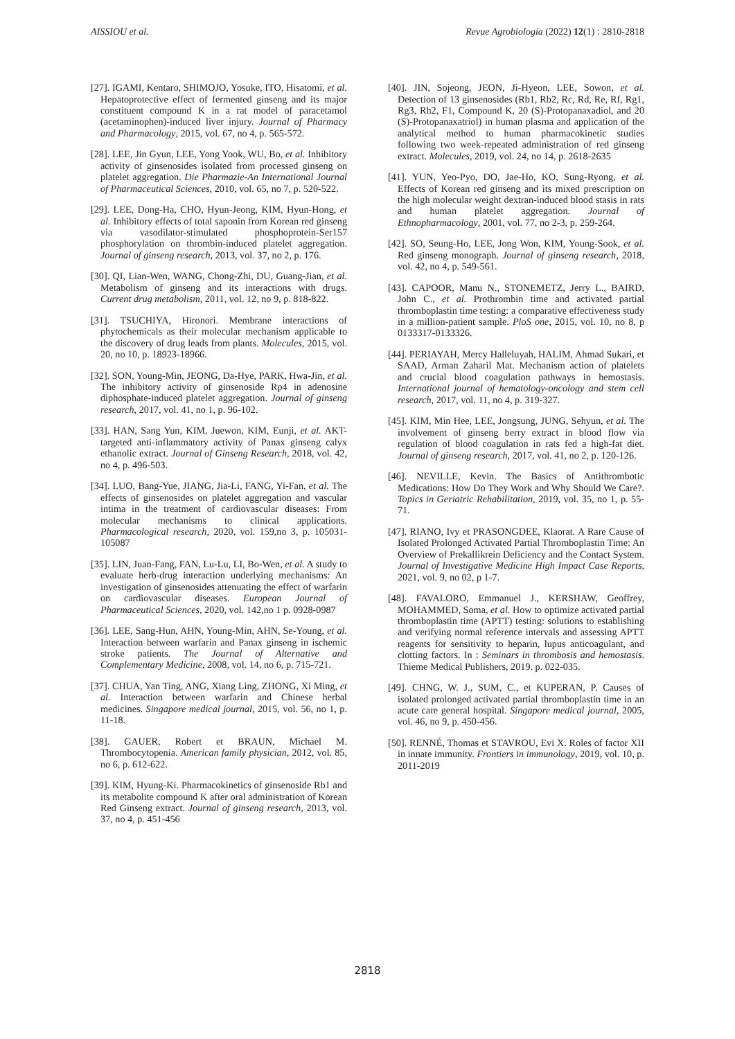AISSIOU et al. Revue Agrobiologia (2022) 12(1) : 2810-2818
[27]. IGAMI, Kentaro, SHIMOJO, Yosuke, ITO, Hisatomi, et al. Hepatoprotective effect of fermented ginseng and its major constituent compound K in a rat model of paracetamol (acetaminophen)-induced liver injury. Journal of Pharmacy and Pharmacology, 2015, vol. 67, no 4, p. 565-572.
[28]. LEE, Jin Gyun, LEE, Yong Yook, WU, Bo, et al. Inhibitory activity of ginsenosides isolated from processed ginseng on platelet aggregation. Die Pharmazie-An International Journal of Pharmaceutical Sciences, 2010, vol. 65, no 7, p. 520-522.
[29]. LEE, Dong-Ha, CHO, Hyun-Jeong, KIM, Hyun-Hong, et al. Inhibitory effects of total saponin from Korean red ginseng via vasodilator-stimulated phosphoprotein-Ser157 phosphorylation on thrombin-induced platelet aggregation. Journal of ginseng research, 2013, vol. 37, no 2, p. 176.
[30]. QI, Lian-Wen, WANG, Chong-Zhi, DU, Guang-Jian, et al. Metabolism of ginseng and its interactions with drugs. Current drug metabolism, 2011, vol. 12, no 9, p. 818-822.
[31]. TSUCHIYA, Hironori. Membrane interactions of phytochemicals as their molecular mechanism applicable to the discovery of drug leads from plants. Molecules, 2015, vol. 20, no 10, p. 18923-18966.
[32]. SON, Young-Min, JEONG, Da-Hye, PARK, Hwa-Jin, et al. The inhibitory activity of ginsenoside Rp4 in adenosine diphosphate-induced platelet aggregation. Journal of ginseng research, 2017, vol. 41, no 1, p. 96-102.
[33]. HAN, Sang Yun, KIM, Juewon, KIM, Eunji, et al. AKT-targeted anti-inflammatory activity of Panax ginseng calyx ethanolic extract. Journal of Ginseng Research, 2018, vol. 42, no 4, p. 496-503.
[34]. LUO, Bang-Yue, JIANG, Jia-Li, FANG, Yi-Fan, et al. The effects of ginsenosides on platelet aggregation and vascular intima in the treatment of cardiovascular diseases: From molecular mechanisms to clinical applications. Pharmacological research, 2020, vol. 159,no 3, p. 105031-105087
[35]. LIN, Juan-Fang, FAN, Lu-Lu, LI, Bo-Wen, et al. A study to evaluate herb-drug interaction underlying mechanisms: An investigation of ginsenosides attenuating the effect of warfarin on cardiovascular diseases. European Journal of Pharmaceutical Sciences, 2020, vol. 142,no 1 p. 0928-0987
[36]. LEE, Sang-Hun, AHN, Young-Min, AHN, Se-Young, et al. Interaction between warfarin and Panax ginseng in ischemic stroke patients. The Journal of Alternative and Complementary Medicine, 2008, vol. 14, no 6, p. 715-721.
[37]. CHUA, Yan Ting, ANG, Xiang Ling, ZHONG, Xi Ming, et al. Interaction between warfarin and Chinese herbal medicines. Singapore medical journal, 2015, vol. 56, no 1, p. 11-18.
[38]. GAUER, Robert et BRAUN, Michael M. Thrombocytopenia. American family physician, 2012, vol. 85, no 6, p. 612-622.
[39]. KIM, Hyung-Ki. Pharmacokinetics of ginsenoside Rb1 and its metabolite compound K after oral administration of Korean Red Ginseng extract. Journal of ginseng research, 2013, vol. 37, no 4, p. 451-456
[40]. JIN, Sojeong, JEON, Ji-Hyeon, LEE, Sowon, et al. Detection of 13 ginsenosides (Rb1, Rb2, Rc, Rd, Re, Rf, Rg1, Rg3, Rh2, F1, Compound K, 20 (S)-Protopanaxadiol, and 20 (S)-Protopanaxatriol) in human plasma and application of the analytical method to human pharmacokinetic studies following two week-repeated administration of red ginseng extract. Molecules, 2019, vol. 24, no 14, p. 2618-2635
[41]. YUN, Yeo-Pyo, DO, Jae-Ho, KO, Sung-Ryong, et al. Effects of Korean red ginseng and its mixed prescription on the high molecular weight dextran-induced blood stasis in rats and human platelet aggregation. Journal of Ethnopharmacology, 2001, vol. 77, no 2-3, p. 259-264.
[42]. SO, Seung-Ho, LEE, Jong Won, KIM, Young-Sook, et al. Red ginseng monograph. Journal of ginseng research, 2018, vol. 42, no 4, p. 549-561.
[43]. CAPOOR, Manu N., STONEMETZ, Jerry L., BAIRD, John C., et al. Prothrombin time and activated partial thromboplastin time testing: a comparative effectiveness study in a million-patient sample. PloS one, 2015, vol. 10, no 8, p 0133317-0133326.
[44]. PERIAYAH, Mercy Halleluyah, HALIM, Ahmad Sukari, et SAAD, Arman Zaharil Mat. Mechanism action of platelets and crucial blood coagulation pathways in hemostasis. International journal of hematology-oncology and stem cell research, 2017, vol. 11, no 4, p. 319-327.
[45]. KIM, Min Hee, LEE, Jongsung, JUNG, Sehyun, et al. The involvement of ginseng berry extract in blood flow via regulation of blood coagulation in rats fed a high-fat diet. Journal of ginseng research, 2017, vol. 41, no 2, p. 120-126.
[46]. NEVILLE, Kevin. The Basics of Antithrombotic Medications: How Do They Work and Why Should We Care?. Topics in Geriatric Rehabilitation, 2019, vol. 35, no 1, p. 55-71.
[47]. RIANO, Ivy et PRASONGDEE, Klaorat. A Rare Cause of Isolated Prolonged Activated Partial Thromboplastin Time: An Overview of Prekallikrein Deficiency and the Contact System. Journal of Investigative Medicine High Impact Case Reports, 2021, vol. 9, no 02, p 1-7.
[48]. FAVALORO, Emmanuel J., KERSHAW, Geoffrey, MOHAMMED, Soma, et al. How to optimize activated partial thromboplastin time (APTT) testing: solutions to establishing and verifying normal reference intervals and assessing APTT reagents for sensitivity to heparin, lupus anticoagulant, and clotting factors. In : Seminars in thrombosis and hemostasis. Thieme Medical Publishers, 2019. p. 022-035.
[49]. CHNG, W. J., SUM, C., et KUPERAN, P. Causes of isolated prolonged activated partial thromboplastin time in an acute care general hospital. Singapore medical journal, 2005, vol. 46, no 9, p. 450-456.
[50]. RENNÉ, Thomas et STAVROU, Evi X. Roles of factor XII in innate immunity. Frontiers in immunology, 2019, vol. 10, p. 2011-2019
2818